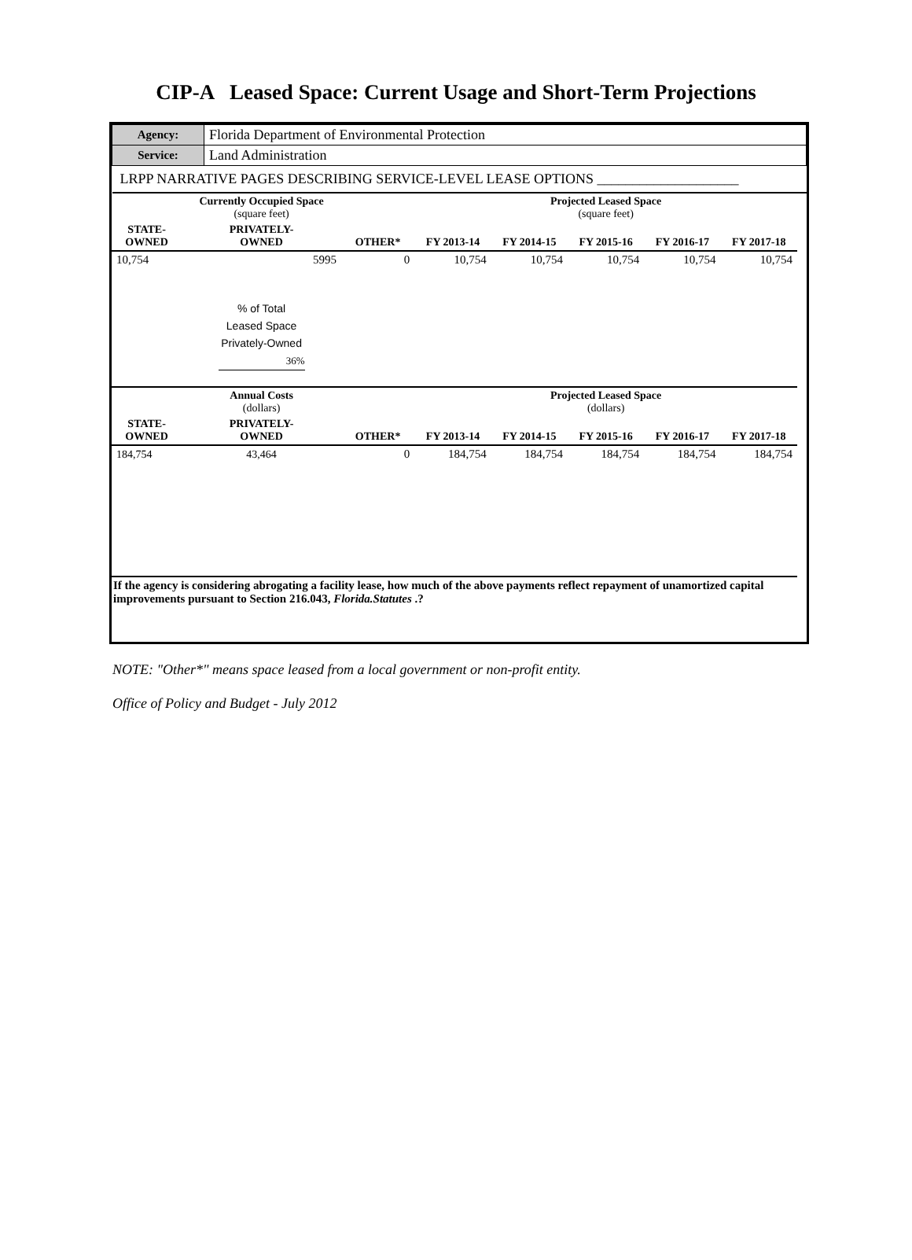CIP-A Leased Space: Current Usage and Short-Term Projections
| Agency: | Florida Department of Environmental Protection |
| Service: | Land Administration |
| LRPP NARRATIVE PAGES DESCRIBING SERVICE-LEVEL LEASE OPTIONS ____________________ | |
| | Currently Occupied Space (square feet) | | | Projected Leased Space (square feet) | | | | |
| --- | --- | --- | --- | --- | --- | --- | --- | --- |
| STATE- OWNED | PRIVATELY- OWNED | OTHER* | FY 2013-14 | FY 2014-15 | FY 2015-16 | FY 2016-17 | FY 2017-18 | |
| 10,754 | 5995 | 0 | 10,754 | 10,754 | 10,754 | 10,754 | 10,754 | |
| | % of Total Leased Space Privately-Owned 36% | | | | | | | |
| | Annual Costs (dollars) | | | Projected Leased Space (dollars) | | | | |
| STATE- OWNED | PRIVATELY- OWNED | OTHER* | FY 2013-14 | FY 2014-15 | FY 2015-16 | FY 2016-17 | FY 2017-18 | |
| 184,754 | 43,464 | 0 | 184,754 | 184,754 | 184,754 | 184,754 | 184,754 | |
| If the agency is considering abrogating a facility lease, how much of the above payments reflect repayment of unamortized capital improvements pursuant to Section 216.043, Florida.Statutes .? | | | | | | | | |
NOTE: "Other*" means space leased from a local government or non-profit entity.
Office of Policy and Budget - July 2012